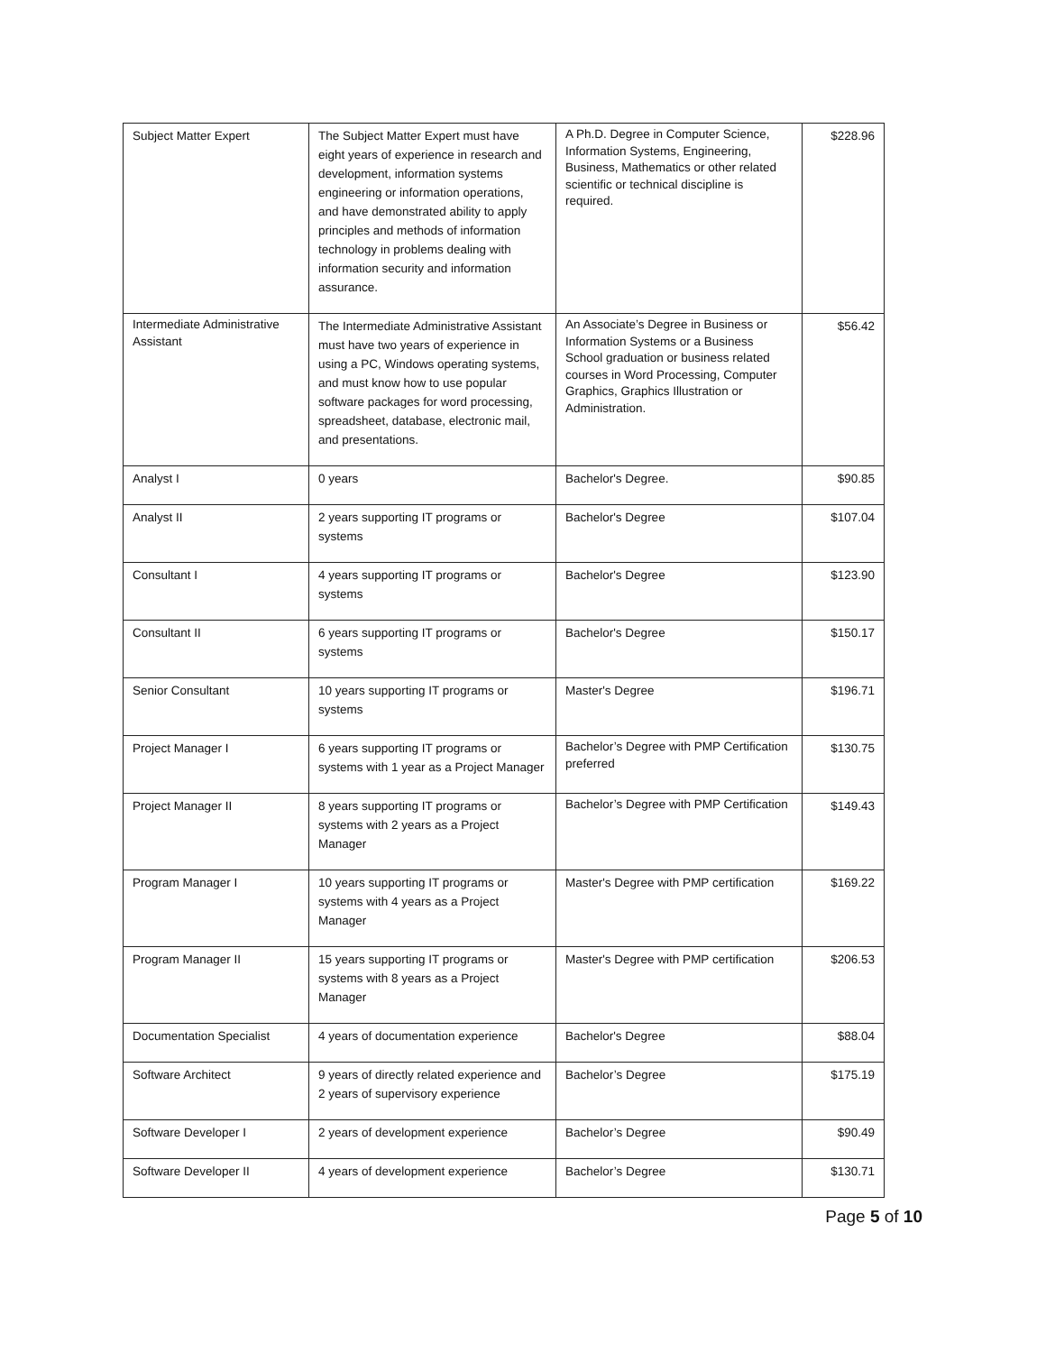| Subject Matter Expert | The Subject Matter Expert must have eight years of experience in research and development, information systems engineering or information operations, and have demonstrated ability to apply principles and methods of information technology in problems dealing with information security and information assurance. | A Ph.D. Degree in Computer Science, Information Systems, Engineering, Business, Mathematics or other related scientific or technical discipline is required. | $228.96 |
| Intermediate Administrative Assistant | The Intermediate Administrative Assistant must have two years of experience in using a PC, Windows operating systems, and must know how to use popular software packages for word processing, spreadsheet, database, electronic mail, and presentations. | An Associate’s Degree in Business or Information Systems or a Business School graduation or business related courses in Word Processing, Computer Graphics, Graphics Illustration or Administration. | $56.42 |
| Analyst I | 0 years | Bachelor's Degree. | $90.85 |
| Analyst II | 2 years supporting IT programs or systems | Bachelor's Degree | $107.04 |
| Consultant I | 4 years supporting IT programs or systems | Bachelor's Degree | $123.90 |
| Consultant II | 6 years supporting IT programs or systems | Bachelor's Degree | $150.17 |
| Senior Consultant | 10 years supporting IT programs or systems | Master's Degree | $196.71 |
| Project Manager I | 6 years supporting IT programs or systems with 1 year as a Project Manager | Bachelor’s Degree with PMP Certification preferred | $130.75 |
| Project Manager II | 8 years supporting IT programs or systems with 2 years as a Project Manager | Bachelor’s Degree with PMP Certification | $149.43 |
| Program Manager I | 10 years supporting IT programs or systems with 4 years as a Project Manager | Master's Degree with PMP certification | $169.22 |
| Program Manager II | 15 years supporting IT programs or systems with 8 years as a Project Manager | Master's Degree with PMP certification | $206.53 |
| Documentation Specialist | 4 years of documentation experience | Bachelor's Degree | $88.04 |
| Software Architect | 9 years of directly related experience and 2 years of supervisory experience | Bachelor’s Degree | $175.19 |
| Software Developer I | 2 years of development experience | Bachelor’s Degree | $90.49 |
| Software Developer II | 4 years of development experience | Bachelor’s Degree | $130.71 |
Page 5 of 10